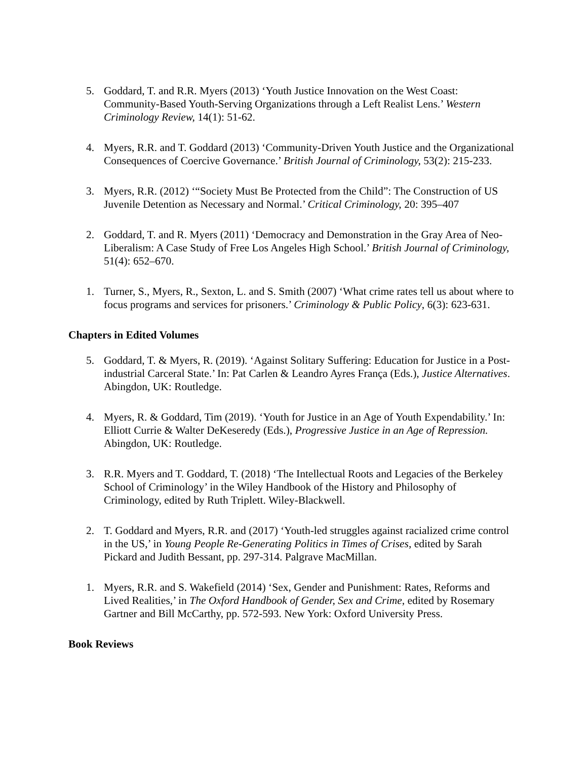5. Goddard, T. and R.R. Myers (2013) ‘Youth Justice Innovation on the West Coast: Community-Based Youth-Serving Organizations through a Left Realist Lens.’ Western Criminology Review, 14(1): 51-62.
4. Myers, R.R. and T. Goddard (2013) ‘Community-Driven Youth Justice and the Organizational Consequences of Coercive Governance.’ British Journal of Criminology, 53(2): 215-233.
3. Myers, R.R. (2012) ‘“Society Must Be Protected from the Child”: The Construction of US Juvenile Detention as Necessary and Normal.’ Critical Criminology, 20: 395–407
2. Goddard, T. and R. Myers (2011) ‘Democracy and Demonstration in the Gray Area of Neo-Liberalism: A Case Study of Free Los Angeles High School.’ British Journal of Criminology, 51(4): 652–670.
1. Turner, S., Myers, R., Sexton, L. and S. Smith (2007) ‘What crime rates tell us about where to focus programs and services for prisoners.’ Criminology & Public Policy, 6(3): 623-631.
Chapters in Edited Volumes
5. Goddard, T. & Myers, R. (2019). ‘Against Solitary Suffering: Education for Justice in a Post-industrial Carceral State.’ In: Pat Carlen & Leandro Ayres França (Eds.), Justice Alternatives. Abingdon, UK: Routledge.
4. Myers, R. & Goddard, Tim (2019). ‘Youth for Justice in an Age of Youth Expendability.’ In: Elliott Currie & Walter DeKeseredy (Eds.), Progressive Justice in an Age of Repression. Abingdon, UK: Routledge.
3. R.R. Myers and T. Goddard, T. (2018) ‘The Intellectual Roots and Legacies of the Berkeley School of Criminology’ in the Wiley Handbook of the History and Philosophy of Criminology, edited by Ruth Triplett. Wiley-Blackwell.
2. T. Goddard and Myers, R.R. and (2017) ‘Youth-led struggles against racialized crime control in the US,’ in Young People Re-Generating Politics in Times of Crises, edited by Sarah Pickard and Judith Bessant, pp. 297-314. Palgrave MacMillan.
1. Myers, R.R. and S. Wakefield (2014) ‘Sex, Gender and Punishment: Rates, Reforms and Lived Realities,’ in The Oxford Handbook of Gender, Sex and Crime, edited by Rosemary Gartner and Bill McCarthy, pp. 572-593. New York: Oxford University Press.
Book Reviews